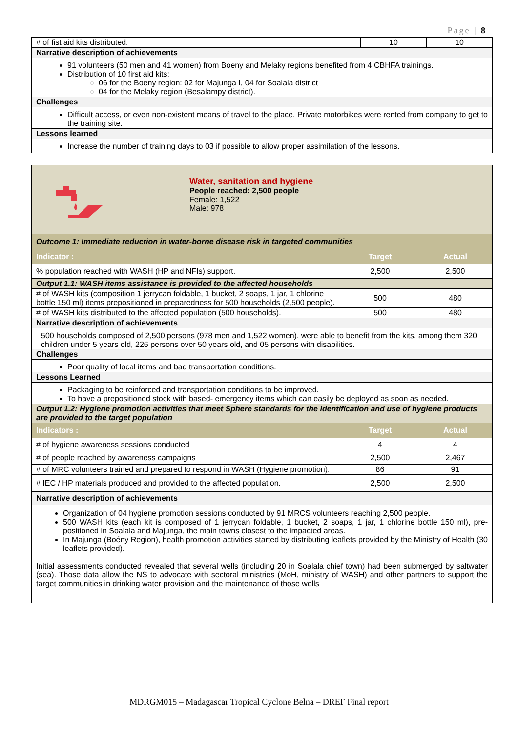Page | 8
| # of fist aid kits distributed. | 10 | 10 |
| Narrative description of achievements | | |
| 91 volunteers (50 men and 41 women) from Boeny and Melaky regions benefited from 4 CBHFA trainings. Distribution of 10 first aid kits: 06 for the Boeny region: 02 for Majunga I, 04 for Soalala district 04 for the Melaky region (Besalampy district). | | |
| Challenges | | |
| Difficult access, or even non-existent means of travel to the place. Private motorbikes were rented from company to get to the training site. | | |
| Lessons learned | | |
| Increase the number of training days to 03 if possible to allow proper assimilation of the lessons. | | |
| Water, sanitation and hygiene People reached: 2,500 people Female: 1,522 Male: 978 | | |
| Outcome 1: Immediate reduction in water-borne disease risk in targeted communities | | |
| Indicator : | Target | Actual |
| % population reached with WASH (HP and NFIs) support. | 2,500 | 2,500 |
| Output 1.1: WASH items assistance is provided to the affected households | | |
| # of WASH kits (composition 1 jerrycan foldable, 1 bucket, 2 soaps, 1 jar, 1 chlorine bottle 150 ml) items prepositioned in preparedness for 500 households (2,500 people). | 500 | 480 |
| # of WASH kits distributed to the affected population (500 households). | 500 | 480 |
| Narrative description of achievements | | |
| 500 households composed of 2,500 persons (978 men and 1,522 women), were able to benefit from the kits, among them 320 children under 5 years old, 226 persons over 50 years old, and 05 persons with disabilities. | | |
| Challenges | | |
| Poor quality of local items and bad transportation conditions. | | |
| Lessons Learned | | |
| Packaging to be reinforced and transportation conditions to be improved. To have a prepositioned stock with based- emergency items which can easily be deployed as soon as needed. | | |
| Output 1.2: Hygiene promotion activities that meet Sphere standards for the identification and use of hygiene products are provided to the target population | | |
| Indicators : | Target | Actual |
| # of hygiene awareness sessions conducted | 4 | 4 |
| # of people reached by awareness campaigns | 2,500 | 2,467 |
| # of MRC volunteers trained and prepared to respond in WASH (Hygiene promotion). | 86 | 91 |
| # IEC / HP materials produced and provided to the affected population. | 2,500 | 2,500 |
| Narrative description of achievements | | |
| Organization of 04 hygiene promotion sessions conducted by 91 MRCS volunteers reaching 2,500 people. 500 WASH kits (each kit is composed of 1 jerrycan foldable, 1 bucket, 2 soaps, 1 jar, 1 chlorine bottle 150 ml), pre-positioned in Soalala and Majunga, the main towns closest to the impacted areas. In Majunga (Boény Region), health promotion activities started by distributing leaflets provided by the Ministry of Health (30 leaflets provided). Initial assessments conducted revealed that several wells (including 20 in Soalala chief town) had been submerged by saltwater (sea). Those data allow the NS to advocate with sectoral ministries (MoH, ministry of WASH) and other partners to support the target communities in drinking water provision and the maintenance of those wells | | |
MDRGM015 – Madagascar Tropical Cyclone Belna – DREF Final report